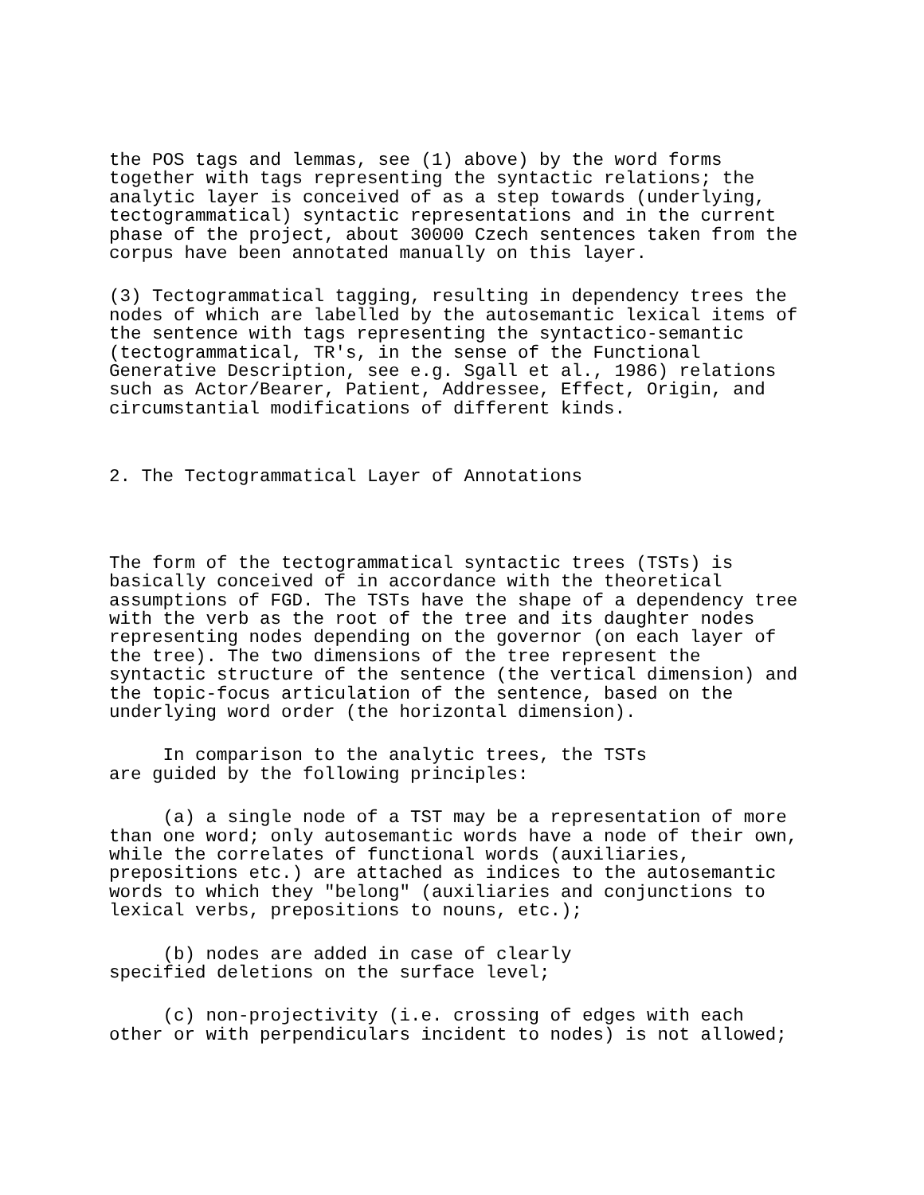the POS tags and lemmas, see (1) above) by the word forms
together with tags representing the syntactic relations; the
analytic layer is conceived of as a step towards (underlying,
tectogrammatical) syntactic representations and in the current
phase of the project, about 30000 Czech sentences taken from the
corpus have been annotated manually on this layer.
(3) Tectogrammatical tagging, resulting in dependency trees the
nodes of which are labelled by the autosemantic lexical items of
the sentence with tags representing the syntactico-semantic
(tectogrammatical, TR's, in the sense of the Functional
Generative Description, see e.g. Sgall et al., 1986) relations
such as Actor/Bearer, Patient, Addressee, Effect, Origin, and
circumstantial modifications of different kinds.
2. The Tectogrammatical Layer of Annotations
The form of the tectogrammatical syntactic trees (TSTs) is
basically conceived of in accordance with the theoretical
assumptions of FGD. The TSTs have the shape of a dependency tree
with the verb as the root of the tree and its daughter nodes
representing nodes depending on the governor (on each layer of
the tree). The two dimensions of the tree represent the
syntactic structure of the sentence (the vertical dimension) and
the topic-focus articulation of the sentence, based on the
underlying word order (the horizontal dimension).
     In comparison to the analytic trees, the TSTs
are guided by the following principles:
     (a) a single node of a TST may be a representation of more
than one word; only autosemantic words have a node of their own,
while the correlates of functional words (auxiliaries,
prepositions etc.) are attached as indices to the autosemantic
words to which they "belong" (auxiliaries and conjunctions to
lexical verbs, prepositions to nouns, etc.);
     (b) nodes are added in case of clearly
specified deletions on the surface level;
     (c) non-projectivity (i.e. crossing of edges with each
other or with perpendiculars incident to nodes) is not allowed;